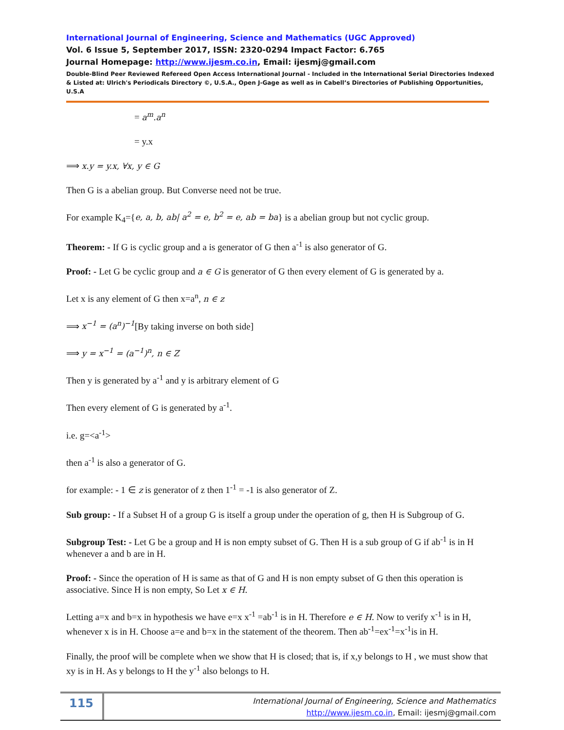International Journal of Engineering, Science and Mathematics (UGC Approved)
Vol. 6 Issue 5, September 2017, ISSN: 2320-0294 Impact Factor: 6.765
Journal Homepage: http://www.ijesm.co.in, Email: ijesmj@gmail.com
Double-Blind Peer Reviewed Refereed Open Access International Journal - Included in the International Serial Directories Indexed & Listed at: Ulrich's Periodicals Directory ©, U.S.A., Open J-Gage as well as in Cabell’s Directories of Publishing Opportunities, U.S.A
= a<sup>m</sup>.a<sup>n</sup>
= y.x
⟹ x.y = y.x, ∀x, y ∈ G
Then G is a abelian group. But Converse need not be true.
For example K<sub>4</sub>={e, a, b, ab| a<sup>2</sup> = e, b<sup>2</sup> = e, ab = ba} is a abelian group but not cyclic group.
Theorem: - If G is cyclic group and a is generator of G then a<sup>-1</sup> is also generator of G.
Proof: - Let G be cyclic group and a ∈ G is generator of G then every element of G is generated by a.
Let x is any element of G then x=a<sup>n</sup>, n ∈ z
⟹ x<sup>−1</sup> = (a<sup>n</sup>)<sup>−1</sup>[By taking inverse on both side]
⟹ y = x<sup>−1</sup> = (a<sup>−1</sup>)<sup>n</sup>, n ∈ Z
Then y is generated by a<sup>-1</sup> and y is arbitrary element of G
Then every element of G is generated by a<sup>-1</sup>.
i.e. g=<a<sup>-1</sup>>
then a<sup>-1</sup> is also a generator of G.
for example: - 1 ∈ z is generator of z then 1<sup>-1</sup> = -1 is also generator of Z.
Sub group: - If a Subset H of a group G is itself a group under the operation of g, then H is Subgroup of G.
Subgroup Test: - Let G be a group and H is non empty subset of G. Then H is a sub group of G if ab<sup>-1</sup> is in H whenever a and b are in H.
Proof: - Since the operation of H is same as that of G and H is non empty subset of G then this operation is associative. Since H is non empty, So Let x ∈ H.
Letting a=x and b=x in hypothesis we have e=x x<sup>-1</sup> =ab<sup>-1</sup> is in H. Therefore e ∈ H. Now to verify x<sup>-1</sup> is in H, whenever x is in H. Choose a=e and b=x in the statement of the theorem. Then ab<sup>-1</sup>=ex<sup>-1</sup>=x<sup>-1</sup>is in H.
Finally, the proof will be complete when we show that H is closed; that is, if x,y belongs to H , we must show that xy is in H. As y belongs to H the y<sup>-1</sup> also belongs to H.
115
International Journal of Engineering, Science and Mathematics
http://www.ijesm.co.in, Email: ijesmj@gmail.com